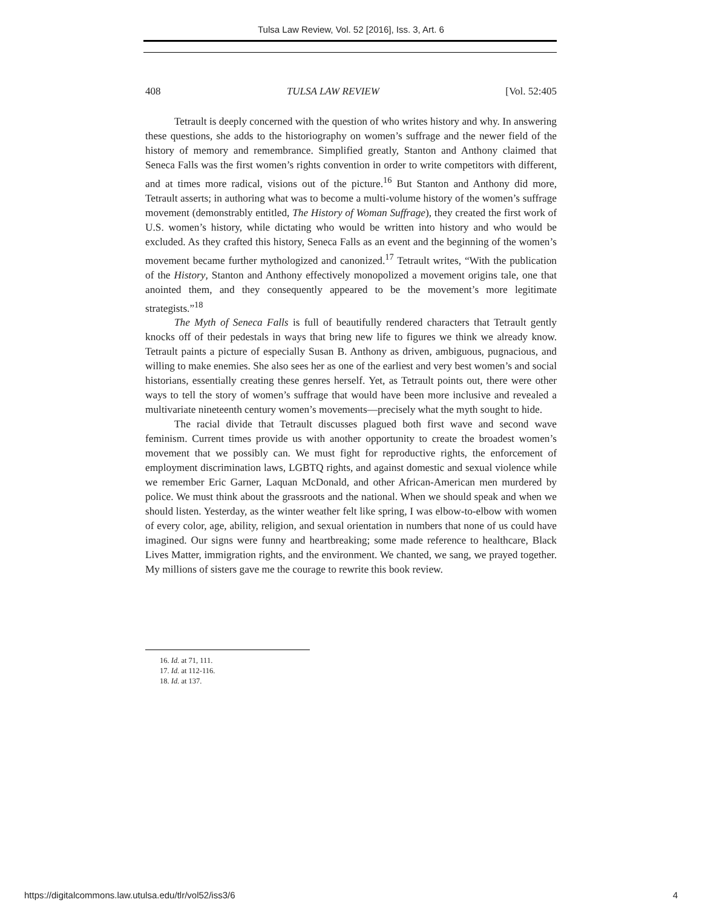Tulsa Law Review, Vol. 52 [2016], Iss. 3, Art. 6
408 TULSA LAW REVIEW [Vol. 52:405
Tetrault is deeply concerned with the question of who writes history and why. In answering these questions, she adds to the historiography on women’s suffrage and the newer field of the history of memory and remembrance. Simplified greatly, Stanton and Anthony claimed that Seneca Falls was the first women’s rights convention in order to write competitors with different, and at times more radical, visions out of the picture.<sup>16</sup> But Stanton and Anthony did more, Tetrault asserts; in authoring what was to become a multi-volume history of the women’s suffrage movement (demonstrably entitled, The History of Woman Suffrage), they created the first work of U.S. women’s history, while dictating who would be written into history and who would be excluded. As they crafted this history, Seneca Falls as an event and the beginning of the women’s movement became further mythologized and canonized.<sup>17</sup> Tetrault writes, “With the publication of the History, Stanton and Anthony effectively monopolized a movement origins tale, one that anointed them, and they consequently appeared to be the movement’s more legitimate strategists.”<sup>18</sup>
The Myth of Seneca Falls is full of beautifully rendered characters that Tetrault gently knocks off of their pedestals in ways that bring new life to figures we think we already know. Tetrault paints a picture of especially Susan B. Anthony as driven, ambiguous, pugnacious, and willing to make enemies. She also sees her as one of the earliest and very best women’s and social historians, essentially creating these genres herself. Yet, as Tetrault points out, there were other ways to tell the story of women’s suffrage that would have been more inclusive and revealed a multivariate nineteenth century women’s movements—precisely what the myth sought to hide.
The racial divide that Tetrault discusses plagued both first wave and second wave feminism. Current times provide us with another opportunity to create the broadest women’s movement that we possibly can. We must fight for reproductive rights, the enforcement of employment discrimination laws, LGBTQ rights, and against domestic and sexual violence while we remember Eric Garner, Laquan McDonald, and other African-American men murdered by police. We must think about the grassroots and the national. When we should speak and when we should listen. Yesterday, as the winter weather felt like spring, I was elbow-to-elbow with women of every color, age, ability, religion, and sexual orientation in numbers that none of us could have imagined. Our signs were funny and heartbreaking; some made reference to healthcare, Black Lives Matter, immigration rights, and the environment. We chanted, we sang, we prayed together. My millions of sisters gave me the courage to rewrite this book review.
16. Id. at 71, 111.
17. Id. at 112-116.
18. Id. at 137.
https://digitalcommons.law.utulsa.edu/tlr/vol52/iss3/6 4